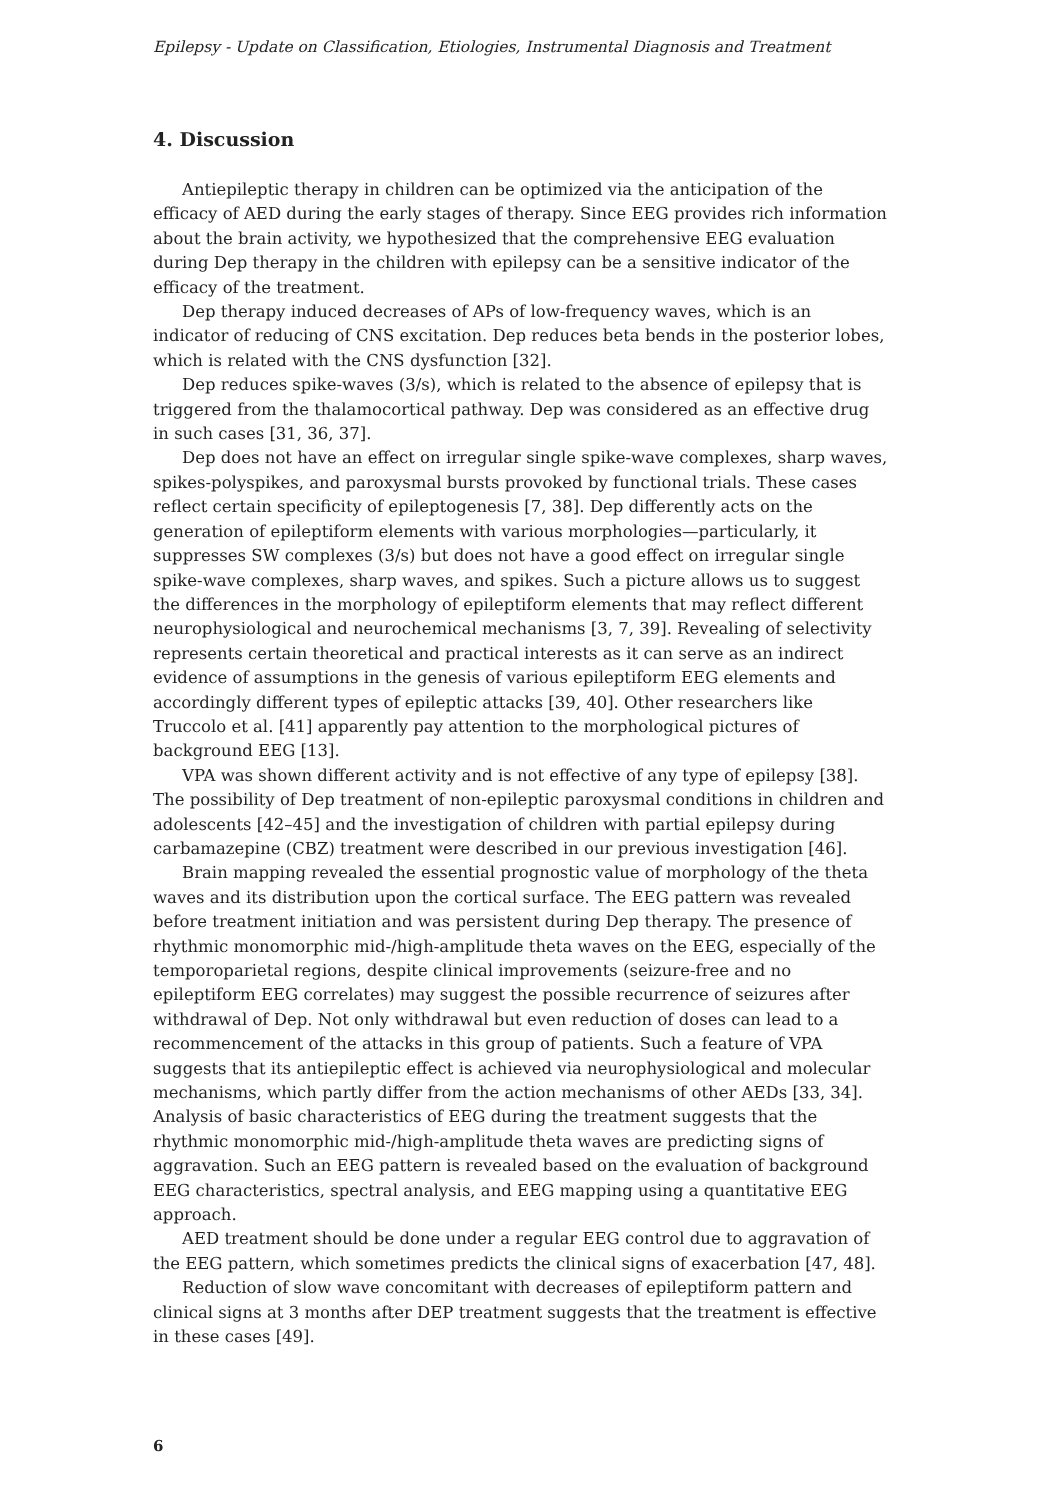Epilepsy - Update on Classification, Etiologies, Instrumental Diagnosis and Treatment
4. Discussion
Antiepileptic therapy in children can be optimized via the anticipation of the efficacy of AED during the early stages of therapy. Since EEG provides rich information about the brain activity, we hypothesized that the comprehensive EEG evaluation during Dep therapy in the children with epilepsy can be a sensitive indicator of the efficacy of the treatment.
Dep therapy induced decreases of APs of low-frequency waves, which is an indicator of reducing of CNS excitation. Dep reduces beta bends in the posterior lobes, which is related with the CNS dysfunction [32].
Dep reduces spike-waves (3/s), which is related to the absence of epilepsy that is triggered from the thalamocortical pathway. Dep was considered as an effective drug in such cases [31, 36, 37].
Dep does not have an effect on irregular single spike-wave complexes, sharp waves, spikes-polyspikes, and paroxysmal bursts provoked by functional trials. These cases reflect certain specificity of epileptogenesis [7, 38]. Dep differently acts on the generation of epileptiform elements with various morphologies—particularly, it suppresses SW complexes (3/s) but does not have a good effect on irregular single spike-wave complexes, sharp waves, and spikes. Such a picture allows us to suggest the differences in the morphology of epileptiform elements that may reflect different neurophysiological and neurochemical mechanisms [3, 7, 39]. Revealing of selectivity represents certain theoretical and practical interests as it can serve as an indirect evidence of assumptions in the genesis of various epileptiform EEG elements and accordingly different types of epileptic attacks [39, 40]. Other researchers like Truccolo et al. [41] apparently pay attention to the morphological pictures of background EEG [13].
VPA was shown different activity and is not effective of any type of epilepsy [38]. The possibility of Dep treatment of non-epileptic paroxysmal conditions in children and adolescents [42–45] and the investigation of children with partial epilepsy during carbamazepine (CBZ) treatment were described in our previous investigation [46].
Brain mapping revealed the essential prognostic value of morphology of the theta waves and its distribution upon the cortical surface. The EEG pattern was revealed before treatment initiation and was persistent during Dep therapy. The presence of rhythmic monomorphic mid-/high-amplitude theta waves on the EEG, especially of the temporoparietal regions, despite clinical improvements (seizure-free and no epileptiform EEG correlates) may suggest the possible recurrence of seizures after withdrawal of Dep. Not only withdrawal but even reduction of doses can lead to a recommencement of the attacks in this group of patients. Such a feature of VPA suggests that its antiepileptic effect is achieved via neurophysiological and molecular mechanisms, which partly differ from the action mechanisms of other AEDs [33, 34]. Analysis of basic characteristics of EEG during the treatment suggests that the rhythmic monomorphic mid-/high-amplitude theta waves are predicting signs of aggravation. Such an EEG pattern is revealed based on the evaluation of background EEG characteristics, spectral analysis, and EEG mapping using a quantitative EEG approach.
AED treatment should be done under a regular EEG control due to aggravation of the EEG pattern, which sometimes predicts the clinical signs of exacerbation [47, 48].
Reduction of slow wave concomitant with decreases of epileptiform pattern and clinical signs at 3 months after DEP treatment suggests that the treatment is effective in these cases [49].
6